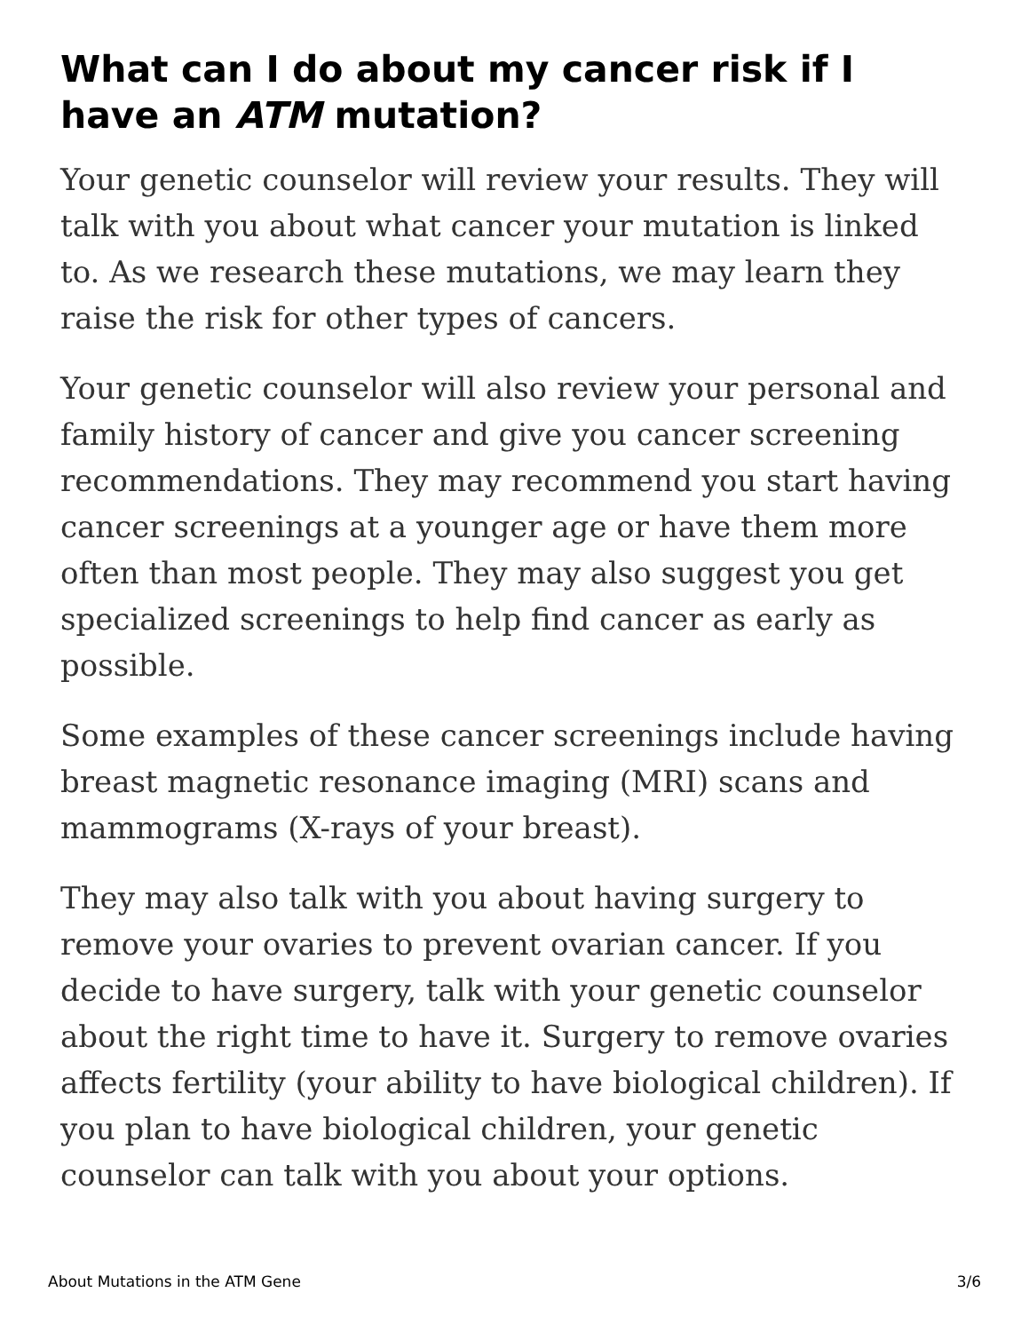What can I do about my cancer risk if I have an ATM mutation?
Your genetic counselor will review your results. They will talk with you about what cancer your mutation is linked to. As we research these mutations, we may learn they raise the risk for other types of cancers.
Your genetic counselor will also review your personal and family history of cancer and give you cancer screening recommendations. They may recommend you start having cancer screenings at a younger age or have them more often than most people. They may also suggest you get specialized screenings to help find cancer as early as possible.
Some examples of these cancer screenings include having breast magnetic resonance imaging (MRI) scans and mammograms (X-rays of your breast).
They may also talk with you about having surgery to remove your ovaries to prevent ovarian cancer. If you decide to have surgery, talk with your genetic counselor about the right time to have it. Surgery to remove ovaries affects fertility (your ability to have biological children). If you plan to have biological children, your genetic counselor can talk with you about your options.
About Mutations in the ATM Gene 3/6